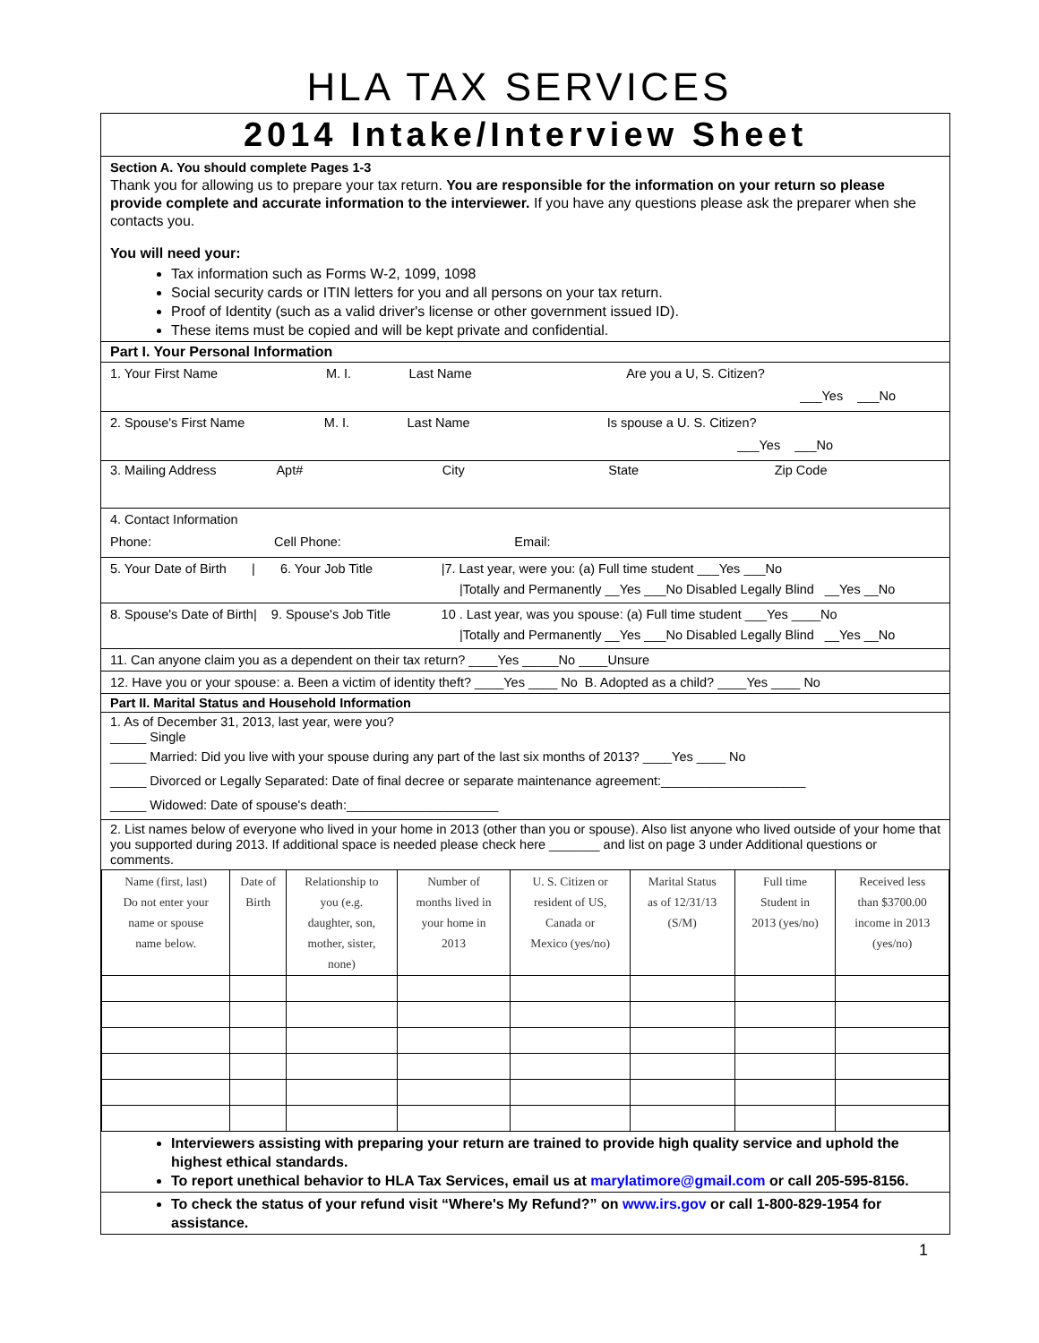HLA TAX SERVICES
2014 Intake/Interview Sheet
Section A. You should complete Pages 1-3
Thank you for allowing us to prepare your tax return. You are responsible for the information on your return so please provide complete and accurate information to the interviewer. If you have any questions please ask the preparer when she contacts you.
You will need your:
Tax information such as Forms W-2, 1099, 1098
Social security cards or ITIN letters for you and all persons on your tax return.
Proof of Identity (such as a valid driver's license or other government issued ID).
These items must be copied and will be kept private and confidential.
Part I. Your Personal Information
1. Your First Name M. I. Last Name Are you a U, S. Citizen?
___Yes ___No
2. Spouse's First Name M. I. Last Name Is spouse a U. S. Citizen?
___Yes ___No
3. Mailing Address Apt# City State Zip Code
4. Contact Information
Phone: Cell Phone: Email:
5. Your Date of Birth | 6. Your Job Title |7. Last year, were you: (a) Full time student ___Yes ___No
|Totally and Permanently __Yes ___No Disabled Legally Blind __Yes __No
8. Spouse's Date of Birth| 9. Spouse's Job Title 10 . Last year, was you spouse: (a) Full time student ___Yes ____No
|Totally and Permanently __Yes ___No Disabled Legally Blind __Yes __No
11. Can anyone claim you as a dependent on their tax return? ____Yes _____No ____Unsure
12. Have you or your spouse: a. Been a victim of identity theft? ____Yes ____ No B. Adopted as a child? ____Yes ____ No
Part II. Marital Status and Household Information
1. As of December 31, 2013, last year, were you?
_____ Single
_____ Married: Did you live with your spouse during any part of the last six months of 2013? ____Yes ____ No
_____ Divorced or Legally Separated: Date of final decree or separate maintenance agreement:____________________
_____ Widowed: Date of spouse's death:_____________________
2. List names below of everyone who lived in your home in 2013 (other than you or spouse). Also list anyone who lived outside of your home that you supported during 2013. If additional space is needed please check here _______ and list on page 3 under Additional questions or comments.
| Name (first, last) Do not enter your name or spouse name below. | Date of Birth | Relationship to you (e.g. daughter, son, mother, sister, none) | Number of months lived in your home in 2013 | U. S. Citizen or resident of US, Canada or Mexico (yes/no) | Marital Status as of 12/31/13 (S/M) | Full time Student in 2013 (yes/no) | Received less than $3700.00 income in 2013 (yes/no) |
Interviewers assisting with preparing your return are trained to provide high quality service and uphold the highest ethical standards.
To report unethical behavior to HLA Tax Services, email us at marylatimore@gmail.com or call 205-595-8156.
To check the status of your refund visit “Where's My Refund?” on www.irs.gov or call 1-800-829-1954 for assistance.
1